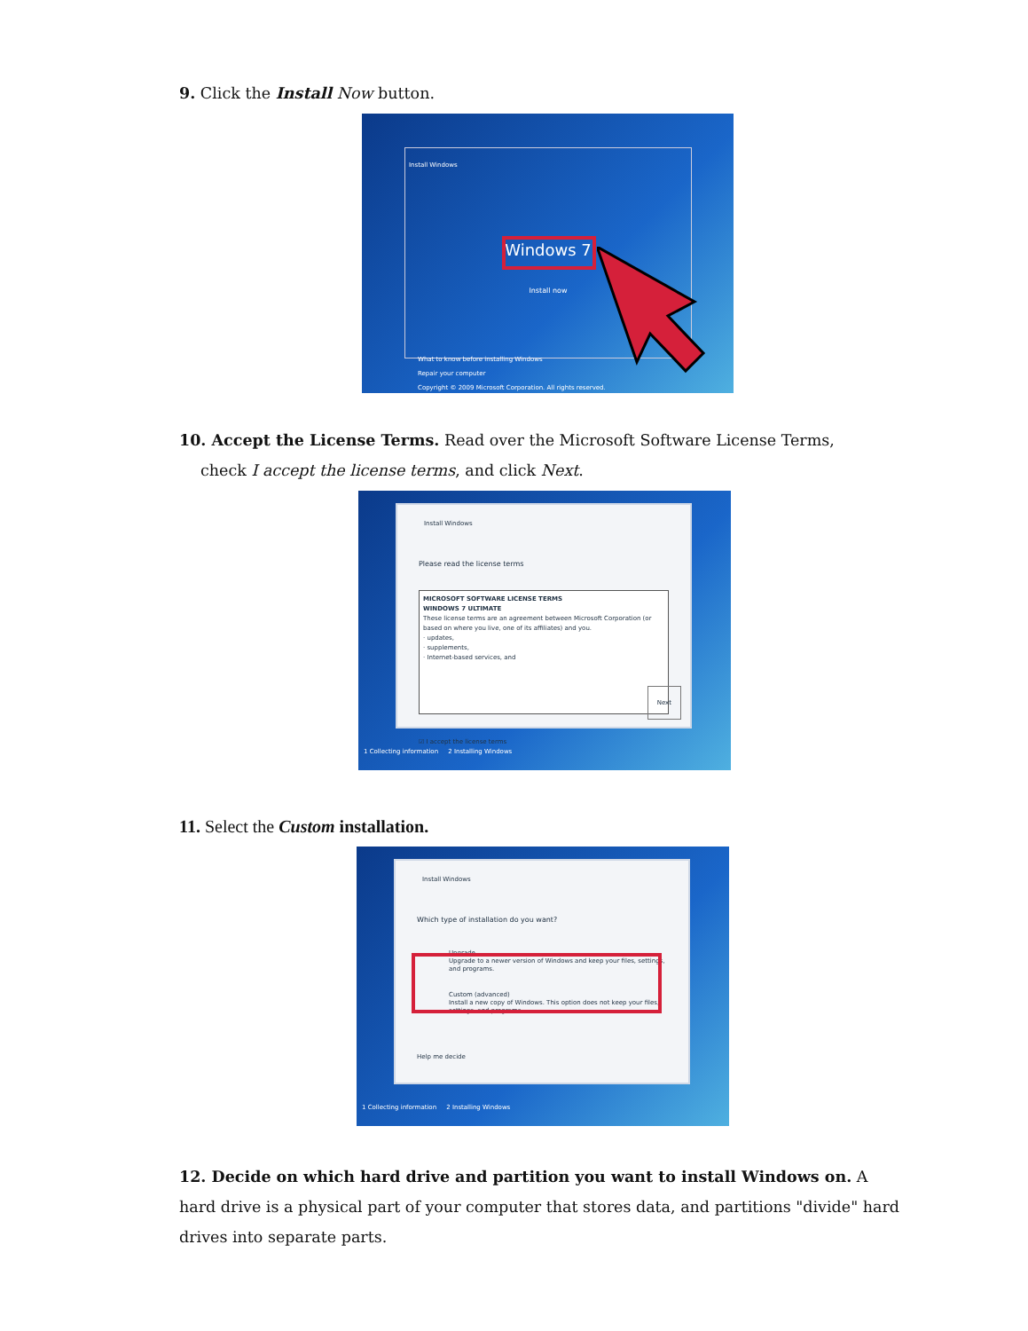9. Click the Install Now button.
Install Windows
Windows 7
Install now
What to know before installing Windows
Repair your computer
Copyright © 2009 Microsoft Corporation. All rights reserved.
10. Accept the License Terms. Read over the Microsoft Software License Terms,
check I accept the license terms, and click Next.
Install Windows
Please read the license terms
MICROSOFT SOFTWARE LICENSE TERMS
WINDOWS 7 ULTIMATE
These license terms are an agreement between Microsoft Corporation (or based on where you live, one of its affiliates) and you.
· updates,
· supplements,
· Internet-based services, and
☑ I accept the license terms
Next
1 Collecting information 2 Installing Windows
11. Select the Custom installation.
Install Windows
Which type of installation do you want?
Upgrade
Upgrade to a newer version of Windows and keep your files, settings, and programs.
Custom (advanced)
Install a new copy of Windows. This option does not keep your files, settings, and programs.
Help me decide
1 Collecting information 2 Installing Windows
12. Decide on which hard drive and partition you want to install Windows on. A hard drive is a physical part of your computer that stores data, and partitions "divide" hard drives into separate parts.